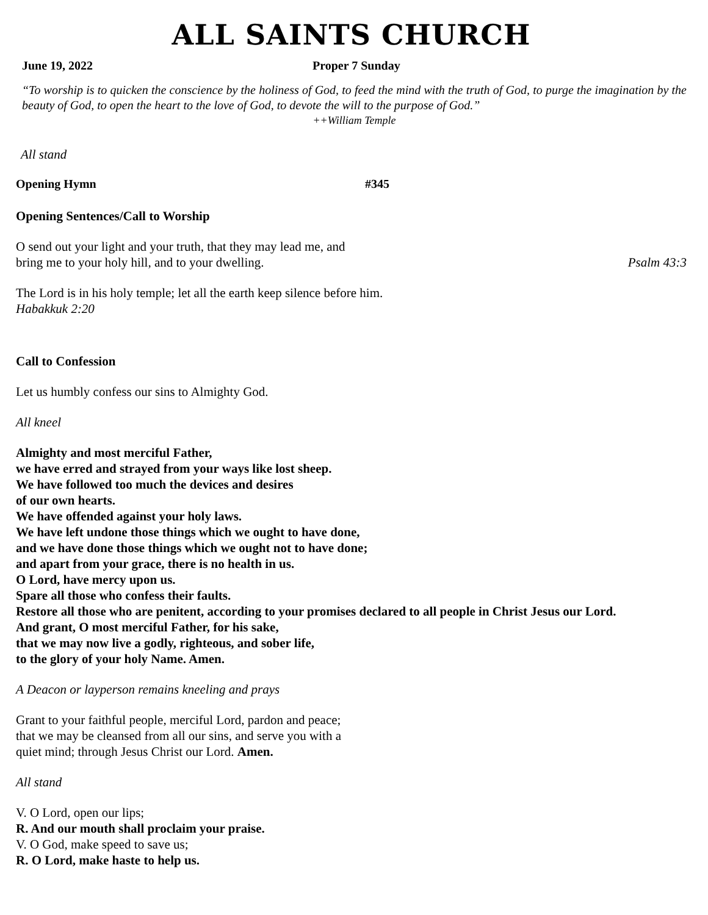ALL SAINTS CHURCH
June 19, 2022 Proper 7 Sunday
“To worship is to quicken the conscience by the holiness of God, to feed the mind with the truth of God, to purge the imagination by the beauty of God, to open the heart to the love of God, to devote the will to the purpose of God.”
++William Temple
All stand
Opening Hymn #345
Opening Sentences/Call to Worship
O send out your light and your truth, that they may lead me, and
bring me to your holy hill, and to your dwelling. Psalm 43:3
The Lord is in his holy temple; let all the earth keep silence before him.
Habakkuk 2:20
Call to Confession
Let us humbly confess our sins to Almighty God.
All kneel
Almighty and most merciful Father,
we have erred and strayed from your ways like lost sheep.
We have followed too much the devices and desires
of our own hearts.
We have offended against your holy laws.
We have left undone those things which we ought to have done,
and we have done those things which we ought not to have done;
and apart from your grace, there is no health in us.
O Lord, have mercy upon us.
Spare all those who confess their faults.
Restore all those who are penitent, according to your promises declared to all people in Christ Jesus our Lord.
And grant, O most merciful Father, for his sake,
that we may now live a godly, righteous, and sober life,
to the glory of your holy Name. Amen.
A Deacon or layperson remains kneeling and prays
Grant to your faithful people, merciful Lord, pardon and peace;
that we may be cleansed from all our sins, and serve you with a
quiet mind; through Jesus Christ our Lord. Amen.
All stand
V. O Lord, open our lips;
R. And our mouth shall proclaim your praise.
V. O God, make speed to save us;
R. O Lord, make haste to help us.